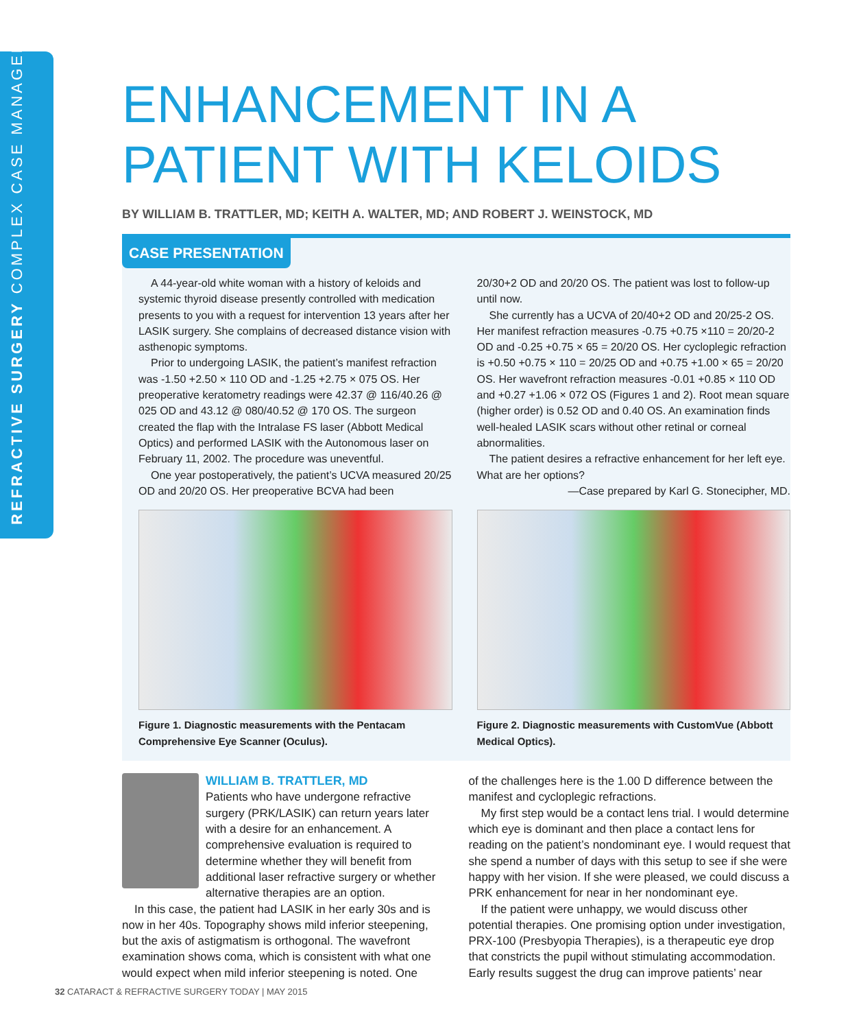REFRACTIVE SURGERY COMPLEX CASE MANAGEMENT
ENHANCEMENT IN A PATIENT WITH KELOIDS
BY WILLIAM B. TRATTLER, MD; KEITH A. WALTER, MD; AND ROBERT J. WEINSTOCK, MD
CASE PRESENTATION
A 44-year-old white woman with a history of keloids and systemic thyroid disease presently controlled with medication presents to you with a request for intervention 13 years after her LASIK surgery. She complains of decreased distance vision with asthenopic symptoms.
Prior to undergoing LASIK, the patient’s manifest refraction was -1.50 +2.50 × 110 OD and -1.25 +2.75 × 075 OS. Her preoperative keratometry readings were 42.37 @ 116/40.26 @ 025 OD and 43.12 @ 080/40.52 @ 170 OS. The surgeon created the flap with the Intralase FS laser (Abbott Medical Optics) and performed LASIK with the Autonomous laser on February 11, 2002. The procedure was uneventful.
One year postoperatively, the patient’s UCVA measured 20/25 OD and 20/20 OS. Her preoperative BCVA had been
Figure 1. Diagnostic measurements with the Pentacam Comprehensive Eye Scanner (Oculus).
20/30+2 OD and 20/20 OS. The patient was lost to follow-up until now.
She currently has a UCVA of 20/40+2 OD and 20/25-2 OS. Her manifest refraction measures -0.75 +0.75 ×110 = 20/20-2 OD and -0.25 +0.75 × 65 = 20/20 OS. Her cycloplegic refraction is +0.50 +0.75 × 110 = 20/25 OD and +0.75 +1.00 × 65 = 20/20 OS. Her wavefront refraction measures -0.01 +0.85 × 110 OD and +0.27 +1.06 × 072 OS (Figures 1 and 2). Root mean square (higher order) is 0.52 OD and 0.40 OS. An examination finds well-healed LASIK scars without other retinal or corneal abnormalities.
The patient desires a refractive enhancement for her left eye. What are her options?
—Case prepared by Karl G. Stonecipher, MD.
Figure 2. Diagnostic measurements with CustomVue (Abbott Medical Optics).
WILLIAM B. TRATTLER, MD
Patients who have undergone refractive surgery (PRK/LASIK) can return years later with a desire for an enhancement. A comprehensive evaluation is required to determine whether they will benefit from additional laser refractive surgery or whether alternative therapies are an option.
In this case, the patient had LASIK in her early 30s and is now in her 40s. Topography shows mild inferior steepening, but the axis of astigmatism is orthogonal. The wavefront examination shows coma, which is consistent with what one would expect when mild inferior steepening is noted. One
of the challenges here is the 1.00 D difference between the manifest and cycloplegic refractions.
My first step would be a contact lens trial. I would determine which eye is dominant and then place a contact lens for reading on the patient’s nondominant eye. I would request that she spend a number of days with this setup to see if she were happy with her vision. If she were pleased, we could discuss a PRK enhancement for near in her nondominant eye.
If the patient were unhappy, we would discuss other potential therapies. One promising option under investigation, PRX-100 (Presbyopia Therapies), is a therapeutic eye drop that constricts the pupil without stimulating accommodation. Early results suggest the drug can improve patients’ near
32 CATARACT & REFRACTIVE SURGERY TODAY | MAY 2015